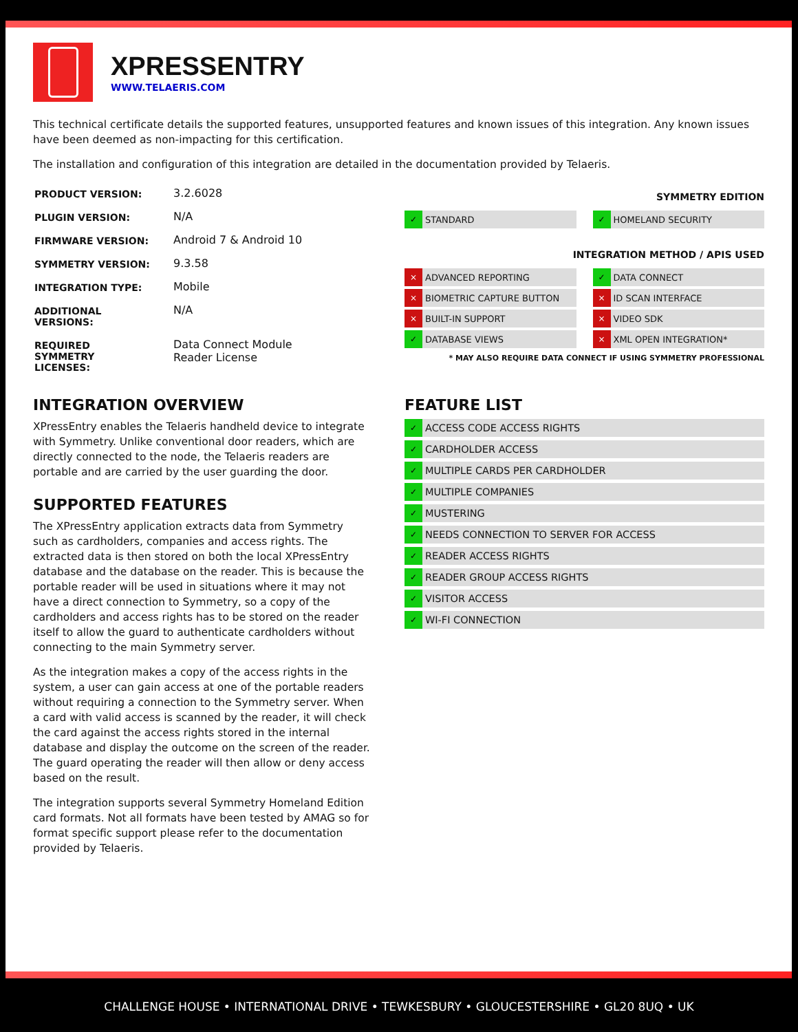XPRESSENTRY
WWW.TELAERIS.COM
This technical certificate details the supported features, unsupported features and known issues of this integration. Any known issues have been deemed as non-impacting for this certification.
The installation and configuration of this integration are detailed in the documentation provided by Telaeris.
| PRODUCT VERSION: | 3.2.6028 |
| PLUGIN VERSION: | N/A |
| FIRMWARE VERSION: | Android 7 & Android 10 |
| SYMMETRY VERSION: | 9.3.58 |
| INTEGRATION TYPE: | Mobile |
| ADDITIONAL VERSIONS: | N/A |
| REQUIRED SYMMETRY LICENSES: | Data Connect Module Reader License |
SYMMETRY EDITION
✓ STANDARD
✓ HOMELAND SECURITY
INTEGRATION METHOD / APIS USED
× ADVANCED REPORTING
✓ DATA CONNECT
× BIOMETRIC CAPTURE BUTTON
× ID SCAN INTERFACE
× BUILT-IN SUPPORT
× VIDEO SDK
✓ DATABASE VIEWS
× XML OPEN INTEGRATION*
* MAY ALSO REQUIRE DATA CONNECT IF USING SYMMETRY PROFESSIONAL
INTEGRATION OVERVIEW
XPressEntry enables the Telaeris handheld device to integrate with Symmetry. Unlike conventional door readers, which are directly connected to the node, the Telaeris readers are portable and are carried by the user guarding the door.
SUPPORTED FEATURES
The XPressEntry application extracts data from Symmetry such as cardholders, companies and access rights. The extracted data is then stored on both the local XPressEntry database and the database on the reader. This is because the portable reader will be used in situations where it may not have a direct connection to Symmetry, so a copy of the cardholders and access rights has to be stored on the reader itself to allow the guard to authenticate cardholders without connecting to the main Symmetry server.
As the integration makes a copy of the access rights in the system, a user can gain access at one of the portable readers without requiring a connection to the Symmetry server. When a card with valid access is scanned by the reader, it will check the card against the access rights stored in the internal database and display the outcome on the screen of the reader. The guard operating the reader will then allow or deny access based on the result.
The integration supports several Symmetry Homeland Edition card formats. Not all formats have been tested by AMAG so for format specific support please refer to the documentation provided by Telaeris.
FEATURE LIST
✓ ACCESS CODE ACCESS RIGHTS
✓ CARDHOLDER ACCESS
✓ MULTIPLE CARDS PER CARDHOLDER
✓ MULTIPLE COMPANIES
✓ MUSTERING
✓ NEEDS CONNECTION TO SERVER FOR ACCESS
✓ READER ACCESS RIGHTS
✓ READER GROUP ACCESS RIGHTS
✓ VISITOR ACCESS
✓ WI-FI CONNECTION
CHALLENGE HOUSE • INTERNATIONAL DRIVE • TEWKESBURY • GLOUCESTERSHIRE • GL20 8UQ • UK